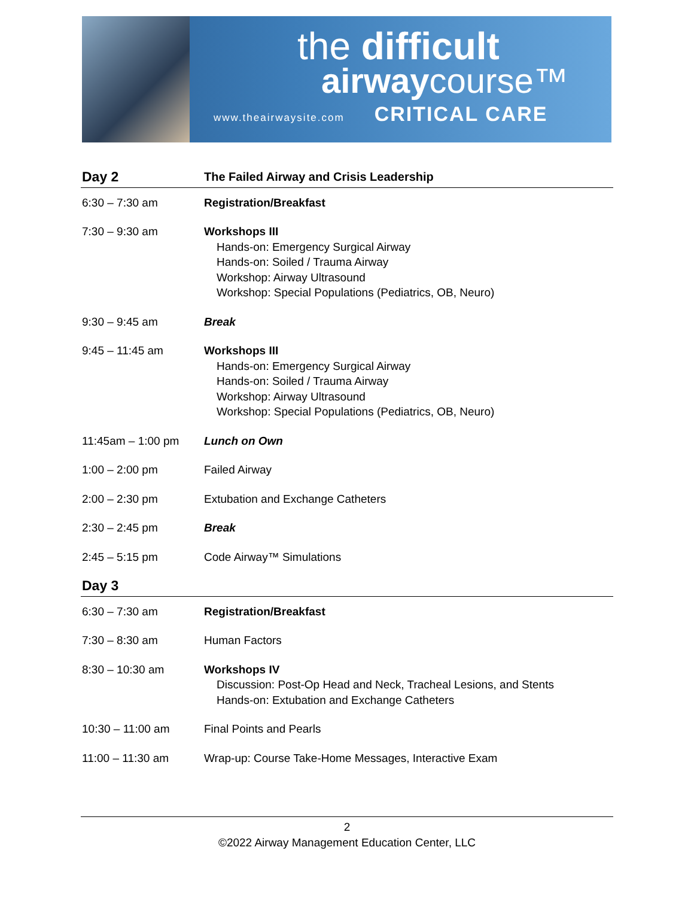the difficult
airwaycourse™
www.theairwaysite.com CRITICAL CARE
| Day 2 | The Failed Airway and Crisis Leadership |
| --- | --- |
| 6:30 – 7:30 am | Registration/Breakfast |
| 7:30 – 9:30 am | Workshops III Hands-on: Emergency Surgical Airway Hands-on: Soiled / Trauma Airway Workshop: Airway Ultrasound Workshop: Special Populations (Pediatrics, OB, Neuro) |
| 9:30 – 9:45 am | Break |
| 9:45 – 11:45 am | Workshops III Hands-on: Emergency Surgical Airway Hands-on: Soiled / Trauma Airway Workshop: Airway Ultrasound Workshop: Special Populations (Pediatrics, OB, Neuro) |
| 11:45am – 1:00 pm | Lunch on Own |
| 1:00 – 2:00 pm | Failed Airway |
| 2:00 – 2:30 pm | Extubation and Exchange Catheters |
| 2:30 – 2:45 pm | Break |
| 2:45 – 5:15 pm | Code Airway™ Simulations |
| Day 3 | |
| 6:30 – 7:30 am | Registration/Breakfast |
| 7:30 – 8:30 am | Human Factors |
| 8:30 – 10:30 am | Workshops IV Discussion: Post-Op Head and Neck, Tracheal Lesions, and Stents Hands-on: Extubation and Exchange Catheters |
| 10:30 – 11:00 am | Final Points and Pearls |
| 11:00 – 11:30 am | Wrap-up: Course Take-Home Messages, Interactive Exam |
2
©2022 Airway Management Education Center, LLC